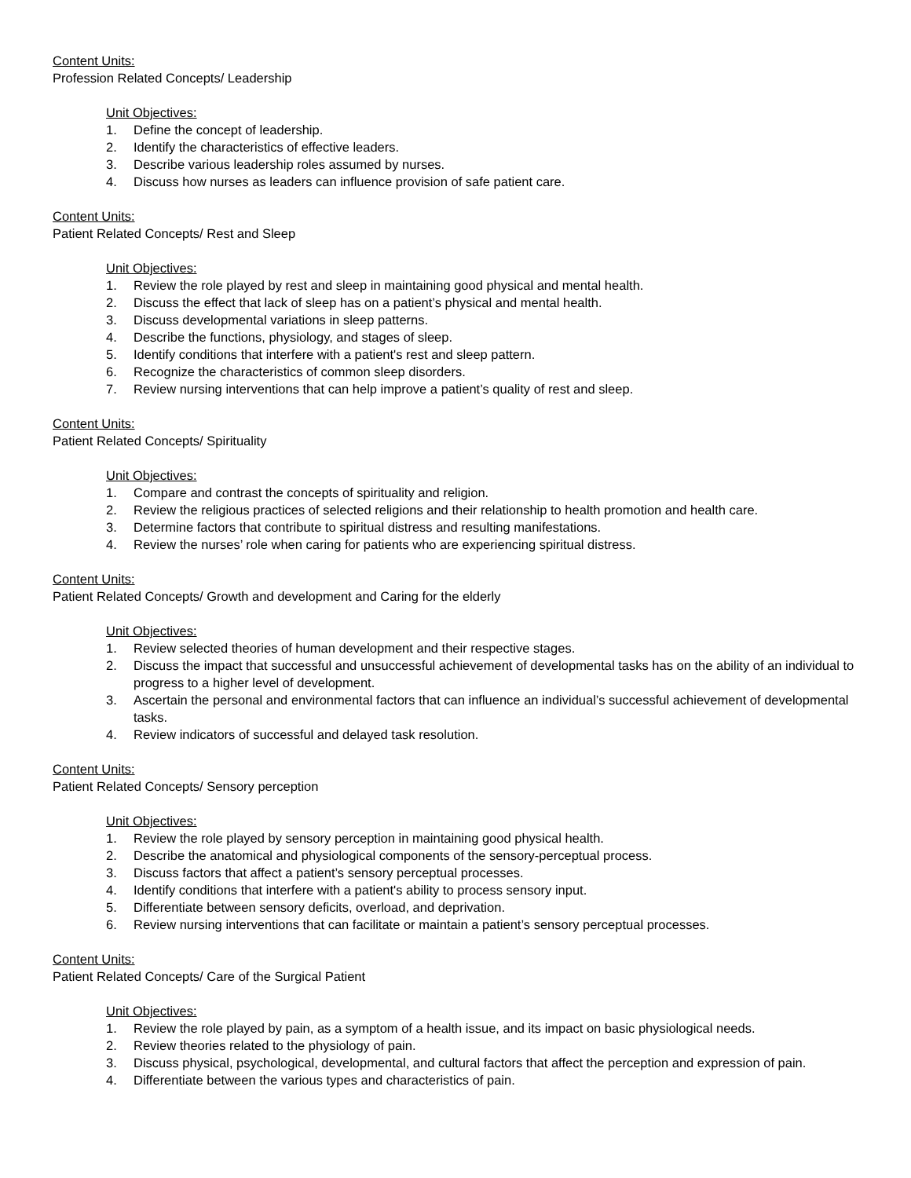Content Units:
Profession Related Concepts/ Leadership
Unit Objectives:
1. Define the concept of leadership.
2. Identify the characteristics of effective leaders.
3. Describe various leadership roles assumed by nurses.
4. Discuss how nurses as leaders can influence provision of safe patient care.
Content Units:
Patient Related Concepts/ Rest and Sleep
Unit Objectives:
1. Review the role played by rest and sleep in maintaining good physical and mental health.
2. Discuss the effect that lack of sleep has on a patient’s physical and mental health.
3. Discuss developmental variations in sleep patterns.
4. Describe the functions, physiology, and stages of sleep.
5. Identify conditions that interfere with a patient's rest and sleep pattern.
6. Recognize the characteristics of common sleep disorders.
7. Review nursing interventions that can help improve a patient’s quality of rest and sleep.
Content Units:
Patient Related Concepts/ Spirituality
Unit Objectives:
1. Compare and contrast the concepts of spirituality and religion.
2. Review the religious practices of selected religions and their relationship to health promotion and health care.
3. Determine factors that contribute to spiritual distress and resulting manifestations.
4. Review the nurses’ role when caring for patients who are experiencing spiritual distress.
Content Units:
Patient Related Concepts/ Growth and development and Caring for the elderly
Unit Objectives:
1. Review selected theories of human development and their respective stages.
2. Discuss the impact that successful and unsuccessful achievement of developmental tasks has on the ability of an individual to progress to a higher level of development.
3. Ascertain the personal and environmental factors that can influence an individual’s successful achievement of developmental tasks.
4. Review indicators of successful and delayed task resolution.
Content Units:
Patient Related Concepts/ Sensory perception
Unit Objectives:
1. Review the role played by sensory perception in maintaining good physical health.
2. Describe the anatomical and physiological components of the sensory-perceptual process.
3. Discuss factors that affect a patient’s sensory perceptual processes.
4. Identify conditions that interfere with a patient's ability to process sensory input.
5. Differentiate between sensory deficits, overload, and deprivation.
6. Review nursing interventions that can facilitate or maintain a patient’s sensory perceptual processes.
Content Units:
Patient Related Concepts/ Care of the Surgical Patient
Unit Objectives:
1. Review the role played by pain, as a symptom of a health issue, and its impact on basic physiological needs.
2. Review theories related to the physiology of pain.
3. Discuss physical, psychological, developmental, and cultural factors that affect the perception and expression of pain.
4. Differentiate between the various types and characteristics of pain.